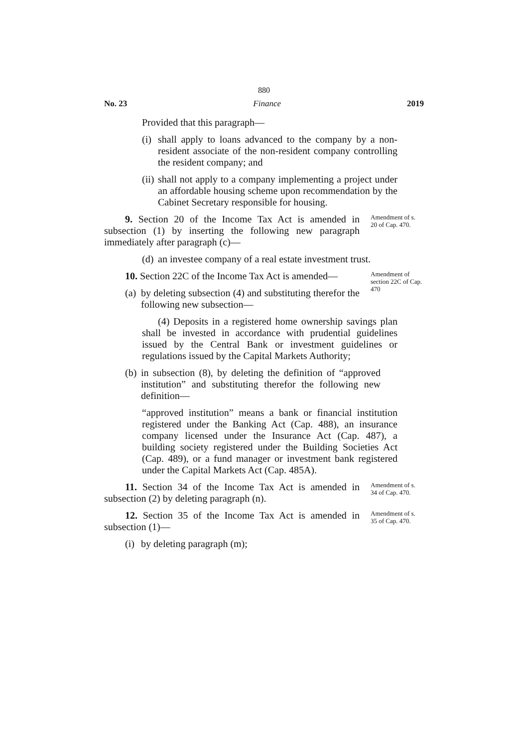880
No. 23 Finance 2019
Provided that this paragraph—
(i) shall apply to loans advanced to the company by a non-resident associate of the non-resident company controlling the resident company; and
(ii) shall not apply to a company implementing a project under an affordable housing scheme upon recommendation by the Cabinet Secretary responsible for housing.
9. Section 20 of the Income Tax Act is amended in subsection (1) by inserting the following new paragraph immediately after paragraph (c)—
Amendment of s. 20 of Cap. 470.
(d) an investee company of a real estate investment trust.
10. Section 22C of the Income Tax Act is amended—
(a) by deleting subsection (4) and substituting therefor the following new subsection—
Amendment of section 22C of Cap. 470
(4) Deposits in a registered home ownership savings plan shall be invested in accordance with prudential guidelines issued by the Central Bank or investment guidelines or regulations issued by the Capital Markets Authority;
(b) in subsection (8), by deleting the definition of “approved institution” and substituting therefor the following new definition—
“approved institution” means a bank or financial institution registered under the Banking Act (Cap. 488), an insurance company licensed under the Insurance Act (Cap. 487), a building society registered under the Building Societies Act (Cap. 489), or a fund manager or investment bank registered under the Capital Markets Act (Cap. 485A).
11. Section 34 of the Income Tax Act is amended in subsection (2) by deleting paragraph (n).
Amendment of s. 34 of Cap. 470.
12. Section 35 of the Income Tax Act is amended in subsection (1)—
Amendment of s. 35 of Cap. 470.
(i) by deleting paragraph (m);